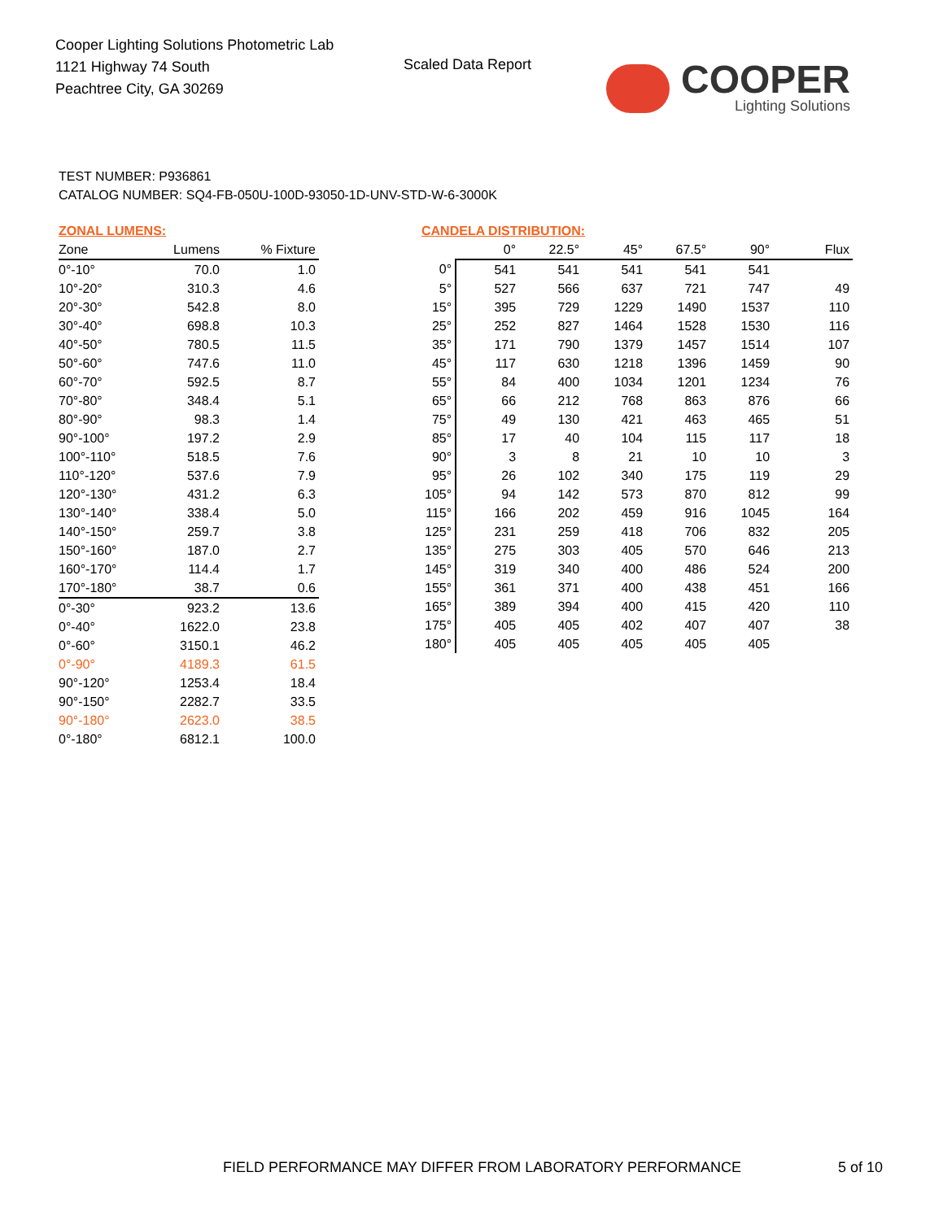Cooper Lighting Solutions Photometric Lab
1121 Highway 74 South
Peachtree City, GA 30269
Scaled Data Report
COOPER
Lighting Solutions
TEST NUMBER: P936861
CATALOG NUMBER: SQ4-FB-050U-100D-93050-1D-UNV-STD-W-6-3000K
ZONAL LUMENS:
| Zone | Lumens | % Fixture |
| --- | --- | --- |
| 0°-10° | 70.0 | 1.0 |
| 10°-20° | 310.3 | 4.6 |
| 20°-30° | 542.8 | 8.0 |
| 30°-40° | 698.8 | 10.3 |
| 40°-50° | 780.5 | 11.5 |
| 50°-60° | 747.6 | 11.0 |
| 60°-70° | 592.5 | 8.7 |
| 70°-80° | 348.4 | 5.1 |
| 80°-90° | 98.3 | 1.4 |
| 90°-100° | 197.2 | 2.9 |
| 100°-110° | 518.5 | 7.6 |
| 110°-120° | 537.6 | 7.9 |
| 120°-130° | 431.2 | 6.3 |
| 130°-140° | 338.4 | 5.0 |
| 140°-150° | 259.7 | 3.8 |
| 150°-160° | 187.0 | 2.7 |
| 160°-170° | 114.4 | 1.7 |
| 170°-180° | 38.7 | 0.6 |
| 0°-30° | 923.2 | 13.6 |
| 0°-40° | 1622.0 | 23.8 |
| 0°-60° | 3150.1 | 46.2 |
| 0°-90° | 4189.3 | 61.5 |
| 90°-120° | 1253.4 | 18.4 |
| 90°-150° | 2282.7 | 33.5 |
| 90°-180° | 2623.0 | 38.5 |
| 0°-180° | 6812.1 | 100.0 |
CANDELA DISTRIBUTION:
| | 0° | 22.5° | 45° | 67.5° | 90° | Flux |
| --- | --- | --- | --- | --- | --- | --- |
| 0° | 541 | 541 | 541 | 541 | 541 | |
| 5° | 527 | 566 | 637 | 721 | 747 | 49 |
| 15° | 395 | 729 | 1229 | 1490 | 1537 | 110 |
| 25° | 252 | 827 | 1464 | 1528 | 1530 | 116 |
| 35° | 171 | 790 | 1379 | 1457 | 1514 | 107 |
| 45° | 117 | 630 | 1218 | 1396 | 1459 | 90 |
| 55° | 84 | 400 | 1034 | 1201 | 1234 | 76 |
| 65° | 66 | 212 | 768 | 863 | 876 | 66 |
| 75° | 49 | 130 | 421 | 463 | 465 | 51 |
| 85° | 17 | 40 | 104 | 115 | 117 | 18 |
| 90° | 3 | 8 | 21 | 10 | 10 | 3 |
| 95° | 26 | 102 | 340 | 175 | 119 | 29 |
| 105° | 94 | 142 | 573 | 870 | 812 | 99 |
| 115° | 166 | 202 | 459 | 916 | 1045 | 164 |
| 125° | 231 | 259 | 418 | 706 | 832 | 205 |
| 135° | 275 | 303 | 405 | 570 | 646 | 213 |
| 145° | 319 | 340 | 400 | 486 | 524 | 200 |
| 155° | 361 | 371 | 400 | 438 | 451 | 166 |
| 165° | 389 | 394 | 400 | 415 | 420 | 110 |
| 175° | 405 | 405 | 402 | 407 | 407 | 38 |
| 180° | 405 | 405 | 405 | 405 | 405 | |
FIELD PERFORMANCE MAY DIFFER FROM LABORATORY PERFORMANCE
5 of 10